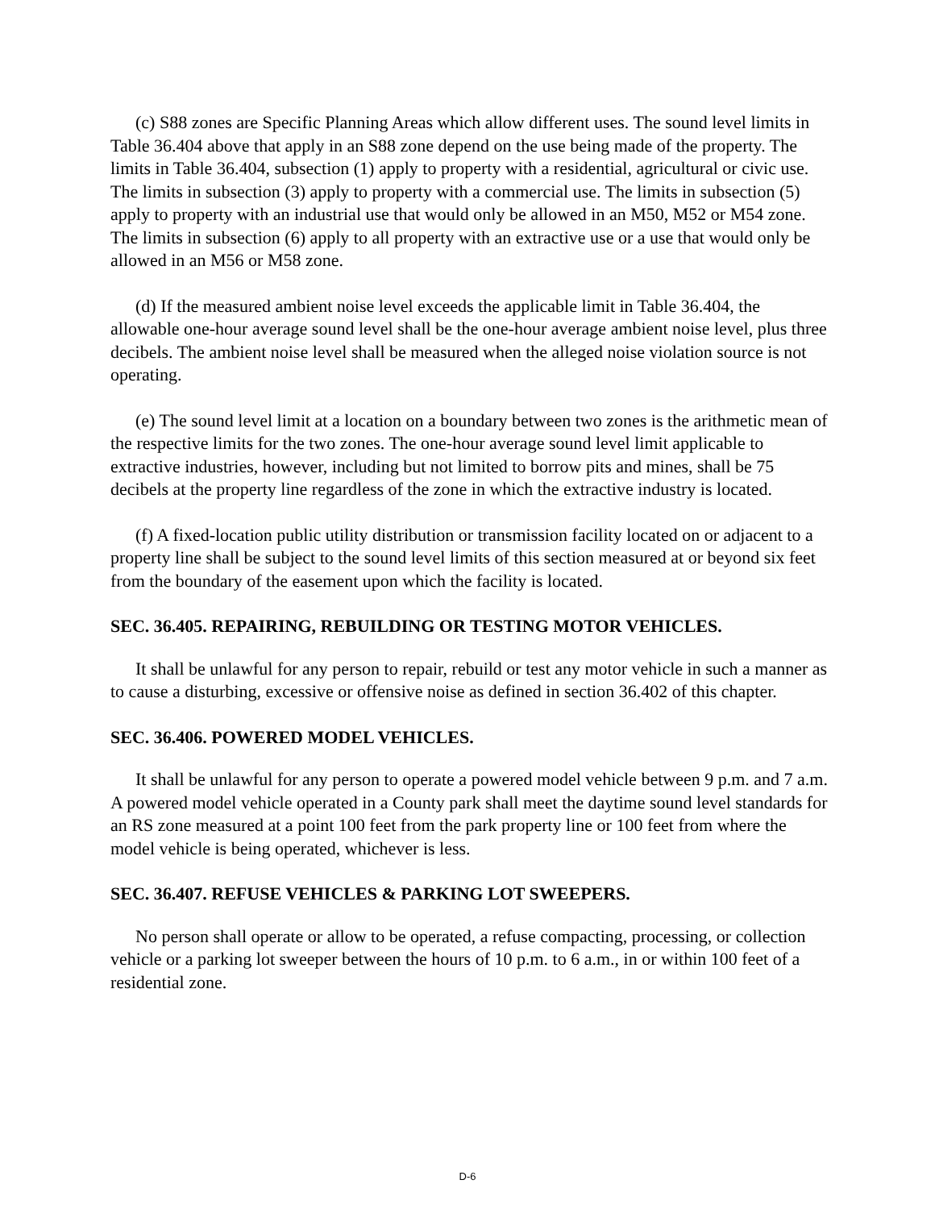(c) S88 zones are Specific Planning Areas which allow different uses. The sound level limits in Table 36.404 above that apply in an S88 zone depend on the use being made of the property. The limits in Table 36.404, subsection (1) apply to property with a residential, agricultural or civic use. The limits in subsection (3) apply to property with a commercial use. The limits in subsection (5) apply to property with an industrial use that would only be allowed in an M50, M52 or M54 zone. The limits in subsection (6) apply to all property with an extractive use or a use that would only be allowed in an M56 or M58 zone.
(d) If the measured ambient noise level exceeds the applicable limit in Table 36.404, the allowable one-hour average sound level shall be the one-hour average ambient noise level, plus three decibels. The ambient noise level shall be measured when the alleged noise violation source is not operating.
(e) The sound level limit at a location on a boundary between two zones is the arithmetic mean of the respective limits for the two zones. The one-hour average sound level limit applicable to extractive industries, however, including but not limited to borrow pits and mines, shall be 75 decibels at the property line regardless of the zone in which the extractive industry is located.
(f) A fixed-location public utility distribution or transmission facility located on or adjacent to a property line shall be subject to the sound level limits of this section measured at or beyond six feet from the boundary of the easement upon which the facility is located.
SEC. 36.405. REPAIRING, REBUILDING OR TESTING MOTOR VEHICLES.
It shall be unlawful for any person to repair, rebuild or test any motor vehicle in such a manner as to cause a disturbing, excessive or offensive noise as defined in section 36.402 of this chapter.
SEC. 36.406. POWERED MODEL VEHICLES.
It shall be unlawful for any person to operate a powered model vehicle between 9 p.m. and 7 a.m. A powered model vehicle operated in a County park shall meet the daytime sound level standards for an RS zone measured at a point 100 feet from the park property line or 100 feet from where the model vehicle is being operated, whichever is less.
SEC. 36.407. REFUSE VEHICLES & PARKING LOT SWEEPERS.
No person shall operate or allow to be operated, a refuse compacting, processing, or collection vehicle or a parking lot sweeper between the hours of 10 p.m. to 6 a.m., in or within 100 feet of a residential zone.
D-6